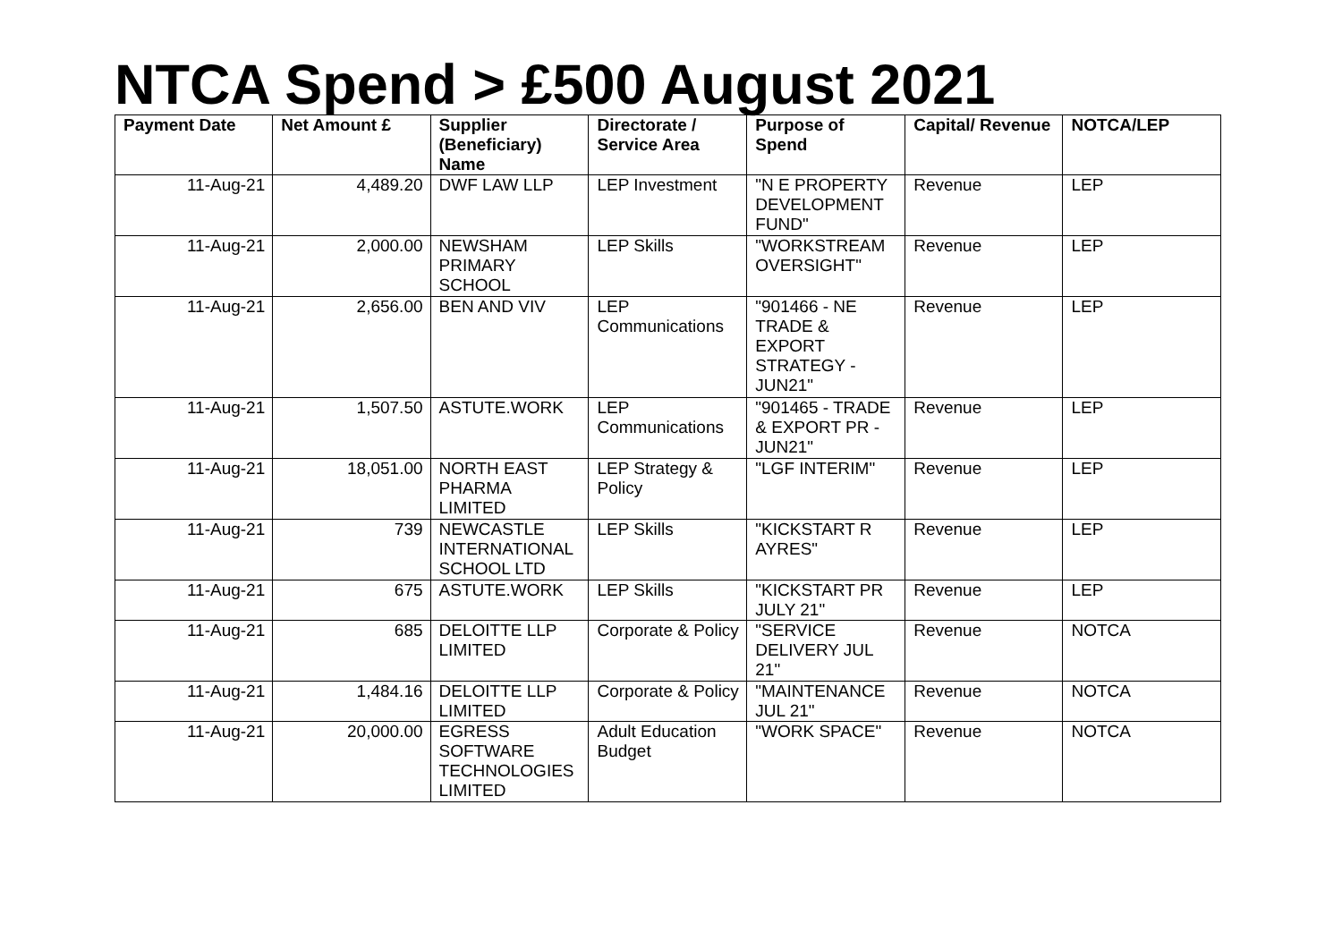NTCA Spend > £500 August 2021
| Payment Date | Net Amount £ | Supplier (Beneficiary) Name | Directorate / Service Area | Purpose of Spend | Capital/ Revenue | NOTCA/LEP |
| --- | --- | --- | --- | --- | --- | --- |
| 11-Aug-21 | 4,489.20 | DWF LAW LLP | LEP Investment | "N E PROPERTY DEVELOPMENT FUND" | Revenue | LEP |
| 11-Aug-21 | 2,000.00 | NEWSHAM PRIMARY SCHOOL | LEP Skills | "WORKSTREAM OVERSIGHT" | Revenue | LEP |
| 11-Aug-21 | 2,656.00 | BEN AND VIV | LEP Communications | "901466 - NE TRADE & EXPORT STRATEGY - JUN21" | Revenue | LEP |
| 11-Aug-21 | 1,507.50 | ASTUTE.WORK | LEP Communications | "901465 - TRADE & EXPORT PR - JUN21" | Revenue | LEP |
| 11-Aug-21 | 18,051.00 | NORTH EAST PHARMA LIMITED | LEP Strategy & Policy | "LGF INTERIM" | Revenue | LEP |
| 11-Aug-21 | 739 | NEWCASTLE INTERNATIONAL SCHOOL LTD | LEP Skills | "KICKSTART R AYRES" | Revenue | LEP |
| 11-Aug-21 | 675 | ASTUTE.WORK | LEP Skills | "KICKSTART PR JULY 21" | Revenue | LEP |
| 11-Aug-21 | 685 | DELOITTE LLP LIMITED | Corporate & Policy | "SERVICE DELIVERY JUL 21" | Revenue | NOTCA |
| 11-Aug-21 | 1,484.16 | DELOITTE LLP LIMITED | Corporate & Policy | "MAINTENANCE JUL 21" | Revenue | NOTCA |
| 11-Aug-21 | 20,000.00 | EGRESS SOFTWARE TECHNOLOGIES LIMITED | Adult Education Budget | "WORK SPACE" | Revenue | NOTCA |